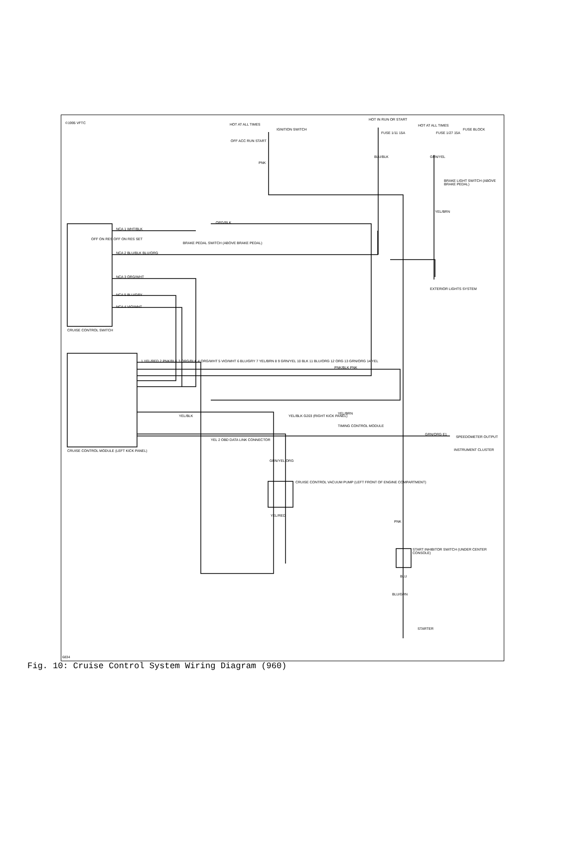©1995 VFTC HOT AT ALL TIMES
IGNITION SWITCH
OFF ACC RUN START
PNK
HOT IN RUN OR START
HOT AT ALL TIMES
FUSE BLOCK
FUSE 1/11 15A FUSE 1/27 15A
BLU/BLK GRN/YEL
BRAKE LIGHT SWITCH (ABOVE BRAKE PEDAL)
YEL/BRN
NCA 1 WHT/BLK
ORG/BLK
BRAKE PEDAL SWITCH (ABOVE BRAKE PEDAL)
OFF ON RES OFF ON RES SET
NCA 2 BLU/BLK BLU/ORG
NCA 3 ORG/WHT
NCA 5 BLU/GRY
NCA 4 VIO/WHT
EXTERIOR LIGHTS SYSTEM
CRUISE CONTROL SWITCH
1 YEL/RED 2 PNK/BLK 3 ORG/BLK 4 ORG/WHT 5 VIO/WHT 6 BLU/GRY 7 YEL/BRN 8 9 GRN/YEL 10 BLK 11 BLU/ORG 12 ORG 13 GRN/ORG 14 YEL
PNK/BLK PNK
YEL/BLK
YEL/BLK G203 (RIGHT KICK PANEL)
YEL/BRN
TIMING CONTROL MODULE
GRN/ORG E1
SPEEDOMETER OUTPUT
INSTRUMENT CLUSTER
YEL 2 OBD DATA LINK CONNECTOR
CRUISE CONTROL MODULE (LEFT KICK PANEL)
GRN/YEL ORG
CRUISE CONTROL VACUUM PUMP (LEFT FRONT OF ENGINE COMPARTMENT)
YEL/RED
PNK
START INHIBITOR SWITCH (UNDER CENTER CONSOLE)
BLU
BLU/GRN
STARTER
6834
Fig. 10: Cruise Control System Wiring Diagram (960)